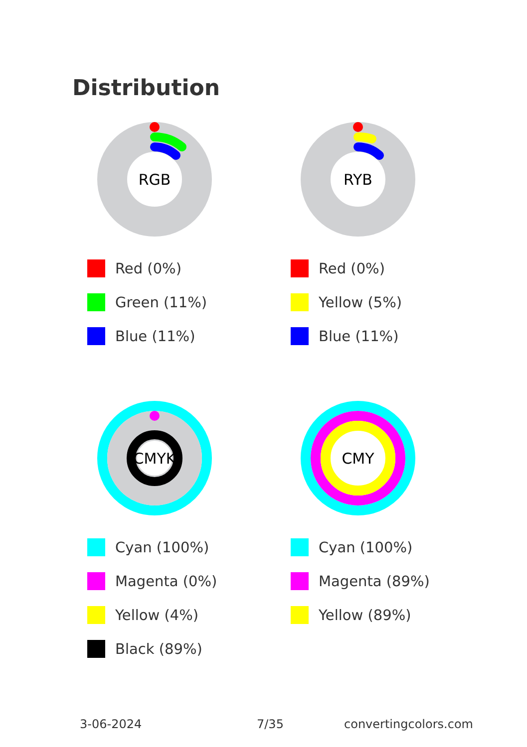Distribution
RGB
Red (0%)
Green (11%)
Blue (11%)
RYB
Red (0%)
Yellow (5%)
Blue (11%)
CMYK
Cyan (100%)
Magenta (0%)
Yellow (4%)
Black (89%)
CMY
Cyan (100%)
Magenta (89%)
Yellow (89%)
3-06-2024 7/35 convertingcolors.com